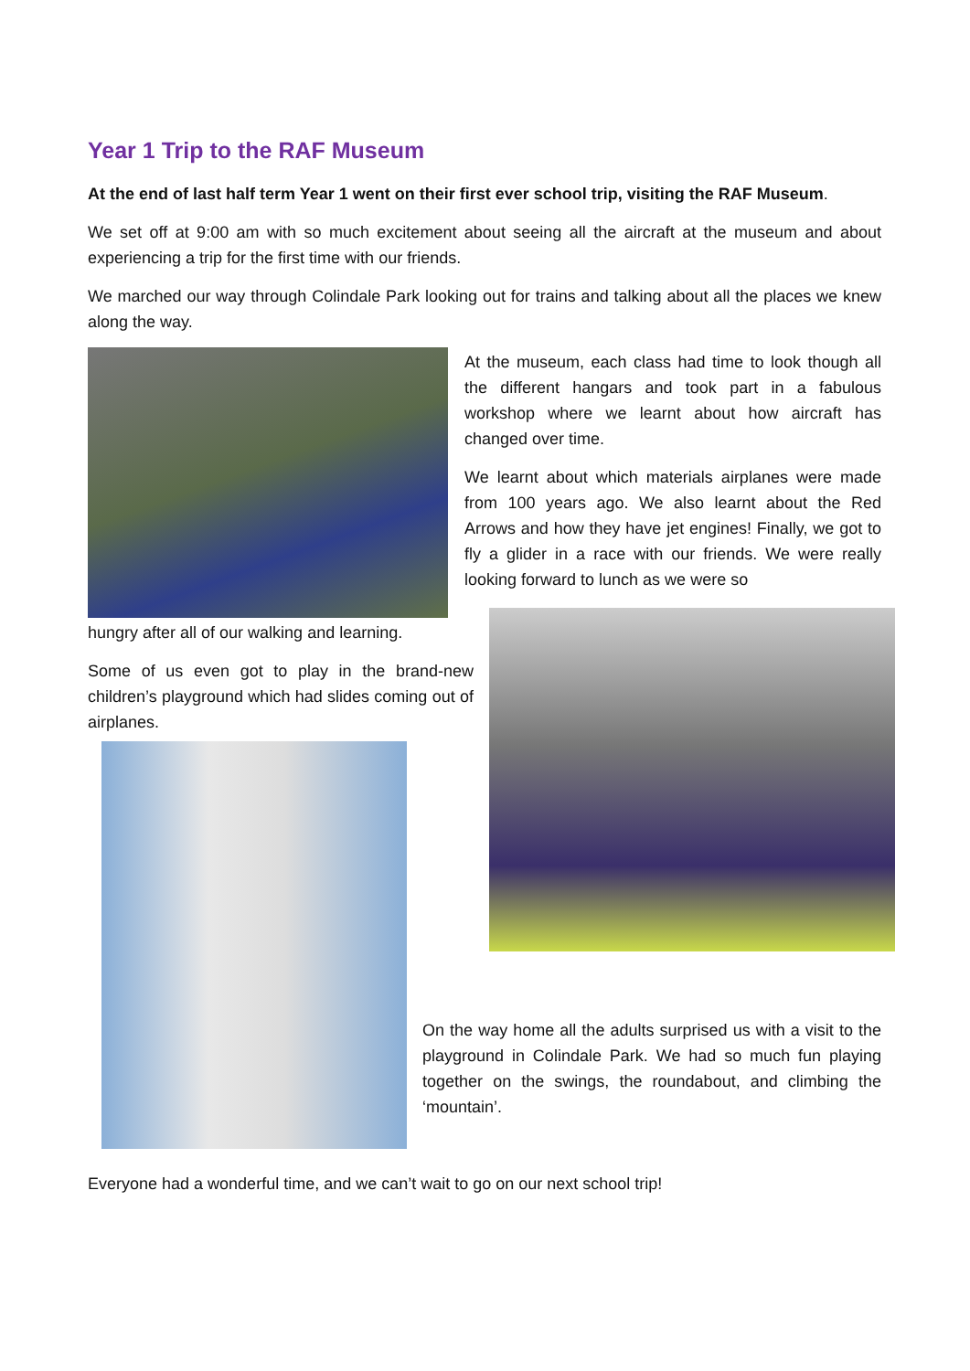Year 1 Trip to the RAF Museum
At the end of last half term Year 1 went on their first ever school trip, visiting the RAF Museum.
We set off at 9:00 am with so much excitement about seeing all the aircraft at the museum and about experiencing a trip for the first time with our friends.
We marched our way through Colindale Park looking out for trains and talking about all the places we knew along the way.
At the museum, each class had time to look though all the different hangars and took part in a fabulous workshop where we learnt about how aircraft has changed over time.
We learnt about which materials airplanes were made from 100 years ago. We also learnt about the Red Arrows and how they have jet engines! Finally, we got to fly a glider in a race with our friends. We were really looking forward to lunch as we were so
hungry after all of our walking and learning.
Some of us even got to play in the brand-new children’s playground which had slides coming out of airplanes.
On the way home all the adults surprised us with a visit to the playground in Colindale Park. We had so much fun playing together on the swings, the roundabout, and climbing the ‘mountain’.
Everyone had a wonderful time, and we can’t wait to go on our next school trip!